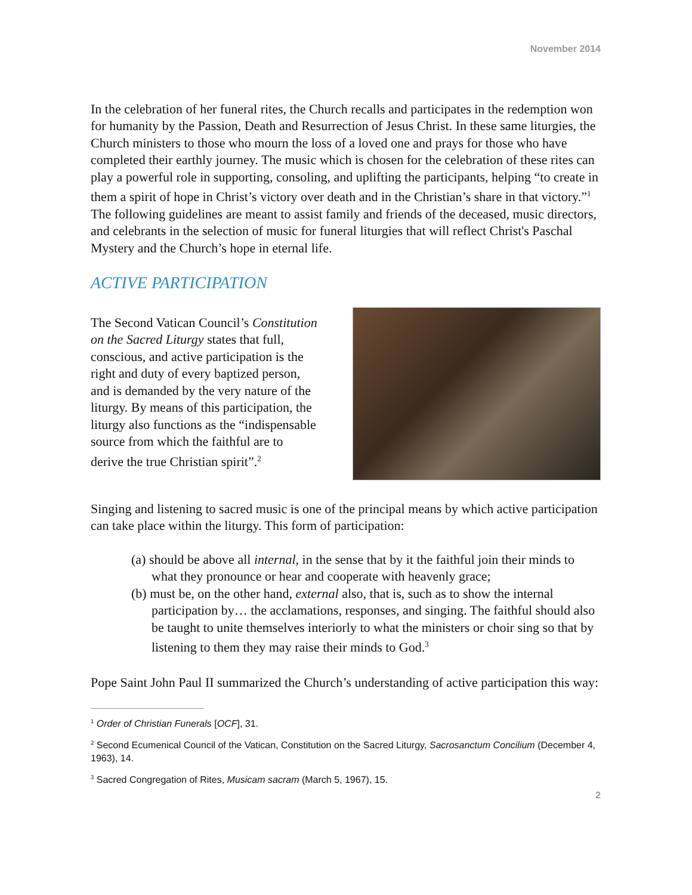November 2014
In the celebration of her funeral rites, the Church recalls and participates in the redemption won for humanity by the Passion, Death and Resurrection of Jesus Christ. In these same liturgies, the Church ministers to those who mourn the loss of a loved one and prays for those who have completed their earthly journey. The music which is chosen for the celebration of these rites can play a powerful role in supporting, consoling, and uplifting the participants, helping “to create in them a spirit of hope in Christ’s victory over death and in the Christian’s share in that victory.”<sup>1</sup> The following guidelines are meant to assist family and friends of the deceased, music directors, and celebrants in the selection of music for funeral liturgies that will reflect Christ's Paschal Mystery and the Church’s hope in eternal life.
ACTIVE PARTICIPATION
The Second Vatican Council’s Constitution on the Sacred Liturgy states that full, conscious, and active participation is the right and duty of every baptized person, and is demanded by the very nature of the liturgy. By means of this participation, the liturgy also functions as the “indispensable source from which the faithful are to derive the true Christian spirit”.<sup>2</sup>
Singing and listening to sacred music is one of the principal means by which active participation can take place within the liturgy. This form of participation:
(a) should be above all internal, in the sense that by it the faithful join their minds to what they pronounce or hear and cooperate with heavenly grace;
(b) must be, on the other hand, external also, that is, such as to show the internal participation by… the acclamations, responses, and singing. The faithful should also be taught to unite themselves interiorly to what the ministers or choir sing so that by listening to them they may raise their minds to God.<sup>3</sup>
Pope Saint John Paul II summarized the Church’s understanding of active participation this way:
<sup>1</sup> Order of Christian Funerals [OCF], 31.
<sup>2</sup> Second Ecumenical Council of the Vatican, Constitution on the Sacred Liturgy, Sacrosanctum Concilium (December 4, 1963), 14.
<sup>3</sup> Sacred Congregation of Rites, Musicam sacram (March 5, 1967), 15.
2